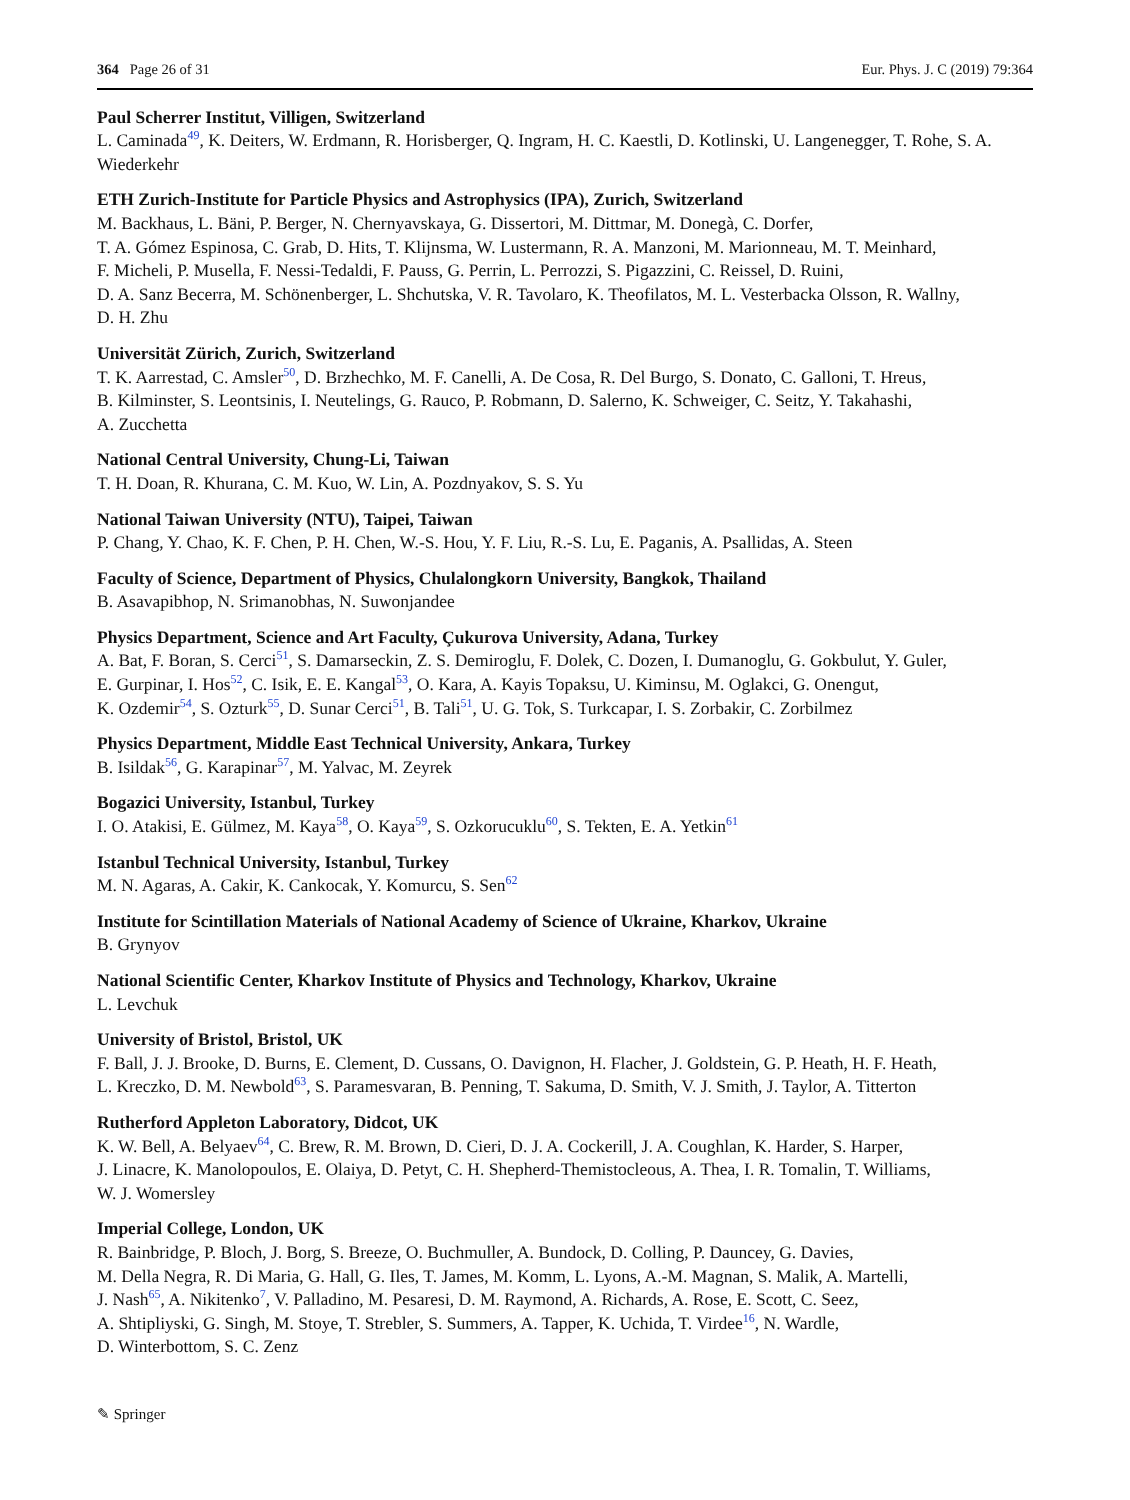364 Page 26 of 31 Eur. Phys. J. C (2019) 79:364
Paul Scherrer Institut, Villigen, Switzerland
L. Caminada<sup>49</sup>, K. Deiters, W. Erdmann, R. Horisberger, Q. Ingram, H. C. Kaestli, D. Kotlinski, U. Langenegger, T. Rohe, S. A. Wiederkehr
ETH Zurich-Institute for Particle Physics and Astrophysics (IPA), Zurich, Switzerland
M. Backhaus, L. Bäni, P. Berger, N. Chernyavskaya, G. Dissertori, M. Dittmar, M. Donegà, C. Dorfer,
T. A. Gómez Espinosa, C. Grab, D. Hits, T. Klijnsma, W. Lustermann, R. A. Manzoni, M. Marionneau, M. T. Meinhard,
F. Micheli, P. Musella, F. Nessi-Tedaldi, F. Pauss, G. Perrin, L. Perrozzi, S. Pigazzini, C. Reissel, D. Ruini,
D. A. Sanz Becerra, M. Schönenberger, L. Shchutska, V. R. Tavolaro, K. Theofilatos, M. L. Vesterbacka Olsson, R. Wallny,
D. H. Zhu
Universität Zürich, Zurich, Switzerland
T. K. Aarrestad, C. Amsler<sup>50</sup>, D. Brzhechko, M. F. Canelli, A. De Cosa, R. Del Burgo, S. Donato, C. Galloni, T. Hreus,
B. Kilminster, S. Leontsinis, I. Neutelings, G. Rauco, P. Robmann, D. Salerno, K. Schweiger, C. Seitz, Y. Takahashi,
A. Zucchetta
National Central University, Chung-Li, Taiwan
T. H. Doan, R. Khurana, C. M. Kuo, W. Lin, A. Pozdnyakov, S. S. Yu
National Taiwan University (NTU), Taipei, Taiwan
P. Chang, Y. Chao, K. F. Chen, P. H. Chen, W.-S. Hou, Y. F. Liu, R.-S. Lu, E. Paganis, A. Psallidas, A. Steen
Faculty of Science, Department of Physics, Chulalongkorn University, Bangkok, Thailand
B. Asavapibhop, N. Srimanobhas, N. Suwonjandee
Physics Department, Science and Art Faculty, Çukurova University, Adana, Turkey
A. Bat, F. Boran, S. Cerci<sup>51</sup>, S. Damarseckin, Z. S. Demiroglu, F. Dolek, C. Dozen, I. Dumanoglu, G. Gokbulut, Y. Guler,
E. Gurpinar, I. Hos<sup>52</sup>, C. Isik, E. E. Kangal<sup>53</sup>, O. Kara, A. Kayis Topaksu, U. Kiminsu, M. Oglakci, G. Onengut,
K. Ozdemir<sup>54</sup>, S. Ozturk<sup>55</sup>, D. Sunar Cerci<sup>51</sup>, B. Tali<sup>51</sup>, U. G. Tok, S. Turkcapar, I. S. Zorbakir, C. Zorbilmez
Physics Department, Middle East Technical University, Ankara, Turkey
B. Isildak<sup>56</sup>, G. Karapinar<sup>57</sup>, M. Yalvac, M. Zeyrek
Bogazici University, Istanbul, Turkey
I. O. Atakisi, E. Gülmez, M. Kaya<sup>58</sup>, O. Kaya<sup>59</sup>, S. Ozkorucuklu<sup>60</sup>, S. Tekten, E. A. Yetkin<sup>61</sup>
Istanbul Technical University, Istanbul, Turkey
M. N. Agaras, A. Cakir, K. Cankocak, Y. Komurcu, S. Sen<sup>62</sup>
Institute for Scintillation Materials of National Academy of Science of Ukraine, Kharkov, Ukraine
B. Grynyov
National Scientific Center, Kharkov Institute of Physics and Technology, Kharkov, Ukraine
L. Levchuk
University of Bristol, Bristol, UK
F. Ball, J. J. Brooke, D. Burns, E. Clement, D. Cussans, O. Davignon, H. Flacher, J. Goldstein, G. P. Heath, H. F. Heath,
L. Kreczko, D. M. Newbold<sup>63</sup>, S. Paramesvaran, B. Penning, T. Sakuma, D. Smith, V. J. Smith, J. Taylor, A. Titterton
Rutherford Appleton Laboratory, Didcot, UK
K. W. Bell, A. Belyaev<sup>64</sup>, C. Brew, R. M. Brown, D. Cieri, D. J. A. Cockerill, J. A. Coughlan, K. Harder, S. Harper,
J. Linacre, K. Manolopoulos, E. Olaiya, D. Petyt, C. H. Shepherd-Themistocleous, A. Thea, I. R. Tomalin, T. Williams,
W. J. Womersley
Imperial College, London, UK
R. Bainbridge, P. Bloch, J. Borg, S. Breeze, O. Buchmuller, A. Bundock, D. Colling, P. Dauncey, G. Davies,
M. Della Negra, R. Di Maria, G. Hall, G. Iles, T. James, M. Komm, L. Lyons, A.-M. Magnan, S. Malik, A. Martelli,
J. Nash<sup>65</sup>, A. Nikitenko<sup>7</sup>, V. Palladino, M. Pesaresi, D. M. Raymond, A. Richards, A. Rose, E. Scott, C. Seez,
A. Shtipliyski, G. Singh, M. Stoye, T. Strebler, S. Summers, A. Tapper, K. Uchida, T. Virdee<sup>16</sup>, N. Wardle,
D. Winterbottom, S. C. Zenz
✎ Springer